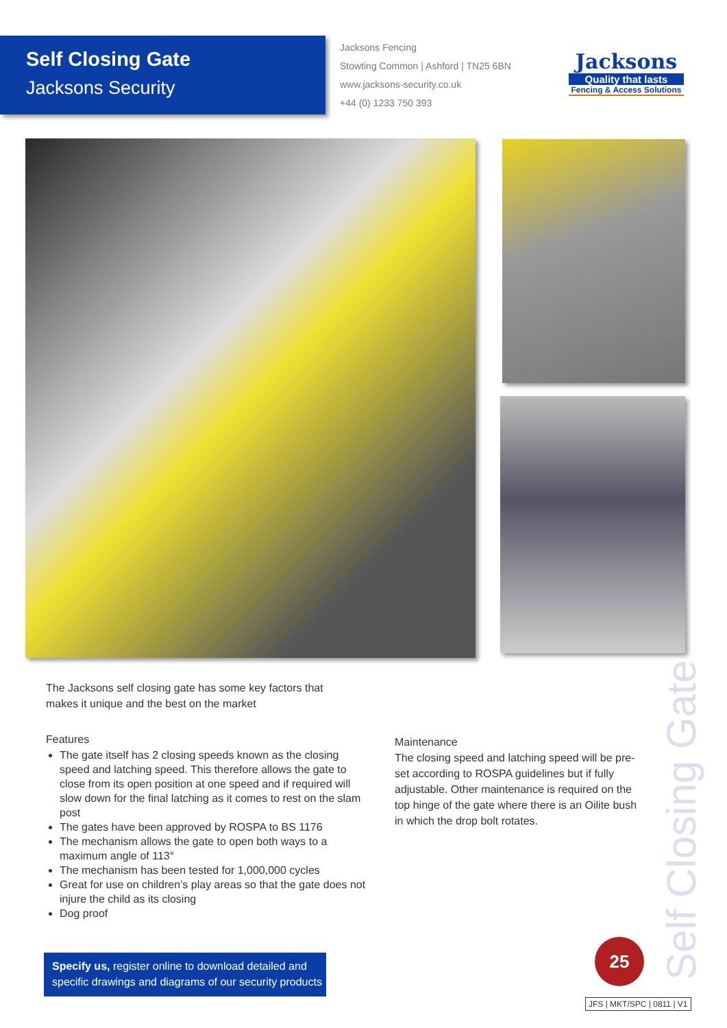Self Closing Gate
Jacksons Security
Jacksons Fencing
Stowting Common | Ashford | TN25 6BN
www.jacksons-security.co.uk
+44 (0) 1233 750 393
Jacksons
Quality that lasts
Fencing & Access Solutions
The Jacksons self closing gate has some key factors that makes it unique and the best on the market
Features
The gate itself has 2 closing speeds known as the closing speed and latching speed. This therefore allows the gate to close from its open position at one speed and if required will slow down for the final latching as it comes to rest on the slam post
The gates have been approved by ROSPA to BS 1176
The mechanism allows the gate to open both ways to a maximum angle of 113°
The mechanism has been tested for 1,000,000 cycles
Great for use on children’s play areas so that the gate does not injure the child as its closing
Dog proof
Maintenance
The closing speed and latching speed will be pre-set according to ROSPA guidelines but if fully adjustable. Other maintenance is required on the top hinge of the gate where there is an Oilite bush in which the drop bolt rotates.
Specify us, register online to download detailed and specific drawings and diagrams of our security products
Self Closing Gate
25
JFS | MKT/SPC | 0811 | V1